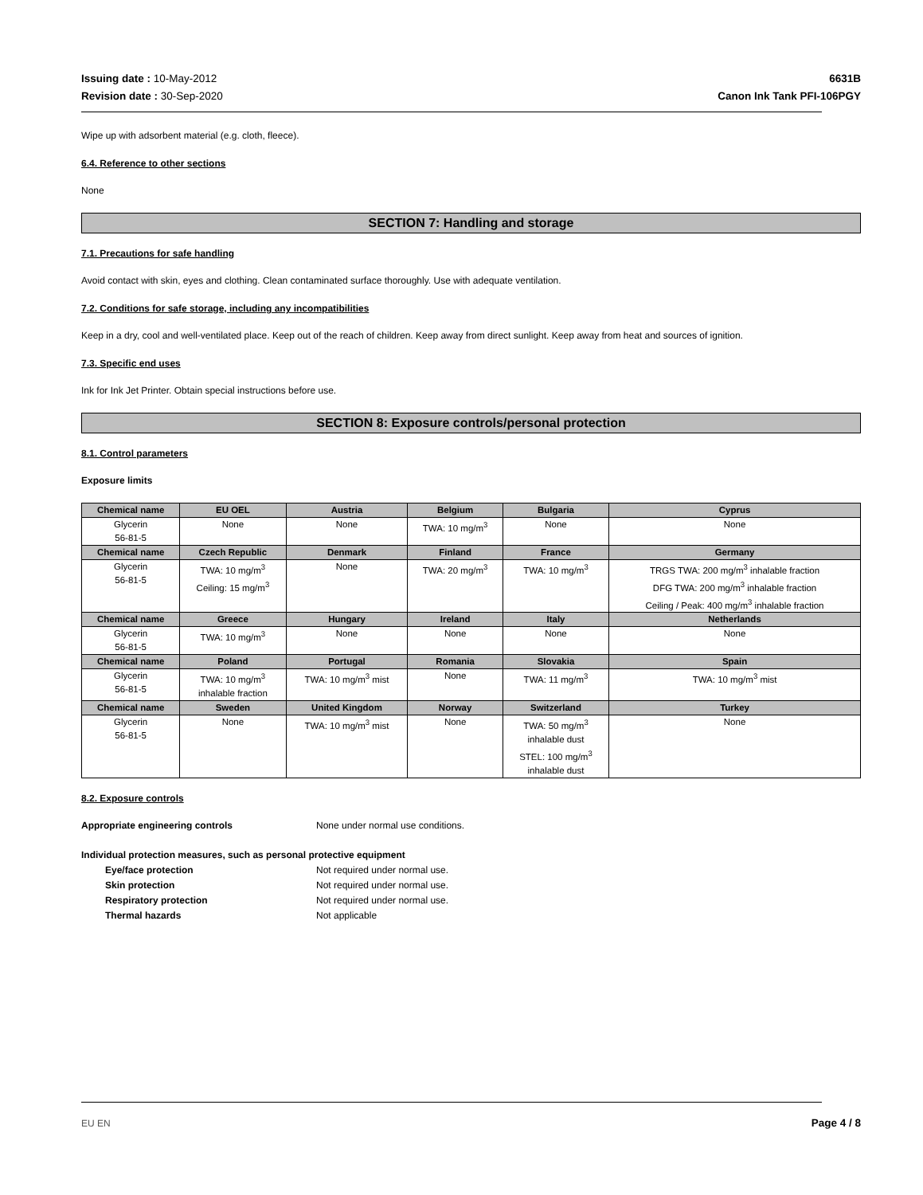Issuing date : 10-May-2012
Revision date : 30-Sep-2020
6631B
Canon Ink Tank PFI-106PGY
Wipe up with adsorbent material (e.g. cloth, fleece).
6.4. Reference to other sections
None
SECTION 7: Handling and storage
7.1. Precautions for safe handling
Avoid contact with skin, eyes and clothing. Clean contaminated surface thoroughly. Use with adequate ventilation.
7.2. Conditions for safe storage, including any incompatibilities
Keep in a dry, cool and well-ventilated place. Keep out of the reach of children. Keep away from direct sunlight. Keep away from heat and sources of ignition.
7.3. Specific end uses
Ink for Ink Jet Printer. Obtain special instructions before use.
SECTION 8: Exposure controls/personal protection
8.1. Control parameters
Exposure limits
| Chemical name | EU OEL | Austria | Belgium | Bulgaria | Cyprus |
| --- | --- | --- | --- | --- | --- |
| Glycerin 56-81-5 | None | None | TWA: 10 mg/m<sup>3</sup> | None | None |
| Chemical name | Czech Republic | Denmark | Finland | France | Germany |
| Glycerin 56-81-5 | TWA: 10 mg/m<sup>3</sup> Ceiling: 15 mg/m<sup>3</sup> | None | TWA: 20 mg/m<sup>3</sup> | TWA: 10 mg/m<sup>3</sup> | TRGS TWA: 200 mg/m<sup>3</sup> inhalable fraction DFG TWA: 200 mg/m<sup>3</sup> inhalable fraction Ceiling / Peak: 400 mg/m<sup>3</sup> inhalable fraction |
| Chemical name | Greece | Hungary | Ireland | Italy | Netherlands |
| Glycerin 56-81-5 | TWA: 10 mg/m<sup>3</sup> | None | None | None | None |
| Chemical name | Poland | Portugal | Romania | Slovakia | Spain |
| Glycerin 56-81-5 | TWA: 10 mg/m<sup>3</sup> inhalable fraction | TWA: 10 mg/m<sup>3</sup> mist | None | TWA: 11 mg/m<sup>3</sup> | TWA: 10 mg/m<sup>3</sup> mist |
| Chemical name | Sweden | United Kingdom | Norway | Switzerland | Turkey |
| Glycerin 56-81-5 | None | TWA: 10 mg/m<sup>3</sup> mist | None | TWA: 50 mg/m<sup>3</sup> inhalable dust STEL: 100 mg/m<sup>3</sup> inhalable dust | None |
8.2. Exposure controls
Appropriate engineering controls None under normal use conditions.
Individual protection measures, such as personal protective equipment
Eye/face protection Not required under normal use.
Skin protection Not required under normal use.
Respiratory protection Not required under normal use.
Thermal hazards Not applicable
EU EN Page 4 / 8